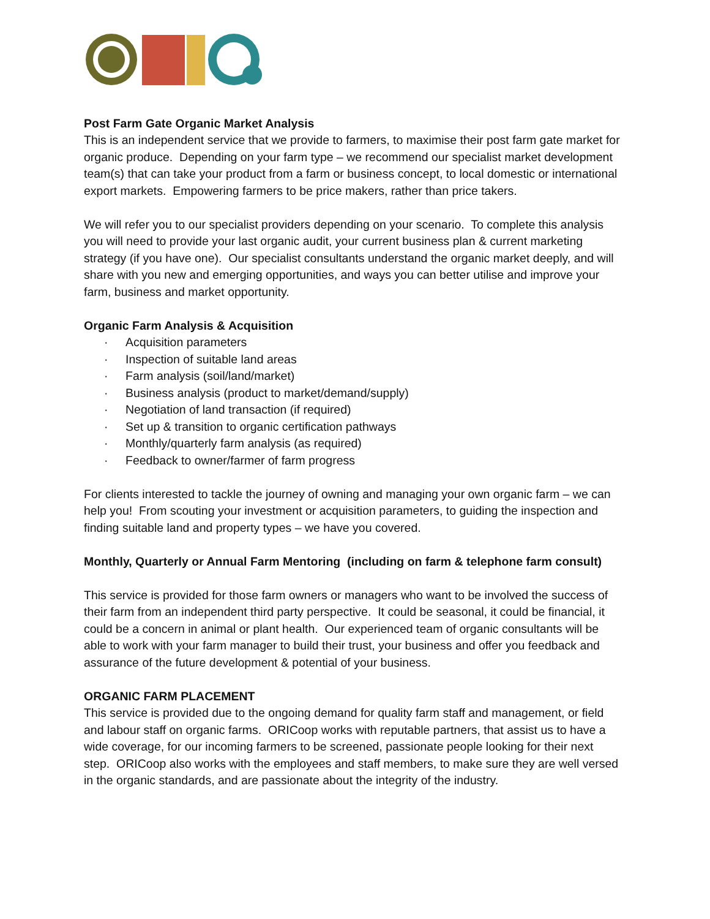Post Farm Gate Organic Market Analysis
This is an independent service that we provide to farmers, to maximise their post farm gate market for organic produce. Depending on your farm type – we recommend our specialist market development team(s) that can take your product from a farm or business concept, to local domestic or international export markets. Empowering farmers to be price makers, rather than price takers.
We will refer you to our specialist providers depending on your scenario. To complete this analysis you will need to provide your last organic audit, your current business plan & current marketing strategy (if you have one). Our specialist consultants understand the organic market deeply, and will share with you new and emerging opportunities, and ways you can better utilise and improve your farm, business and market opportunity.
Organic Farm Analysis & Acquisition
· Acquisition parameters
· Inspection of suitable land areas
· Farm analysis (soil/land/market)
· Business analysis (product to market/demand/supply)
· Negotiation of land transaction (if required)
· Set up & transition to organic certification pathways
· Monthly/quarterly farm analysis (as required)
· Feedback to owner/farmer of farm progress
For clients interested to tackle the journey of owning and managing your own organic farm – we can help you! From scouting your investment or acquisition parameters, to guiding the inspection and finding suitable land and property types – we have you covered.
Monthly, Quarterly or Annual Farm Mentoring (including on farm & telephone farm consult)
This service is provided for those farm owners or managers who want to be involved the success of their farm from an independent third party perspective. It could be seasonal, it could be financial, it could be a concern in animal or plant health. Our experienced team of organic consultants will be able to work with your farm manager to build their trust, your business and offer you feedback and assurance of the future development & potential of your business.
ORGANIC FARM PLACEMENT
This service is provided due to the ongoing demand for quality farm staff and management, or field and labour staff on organic farms. ORICoop works with reputable partners, that assist us to have a wide coverage, for our incoming farmers to be screened, passionate people looking for their next step. ORICoop also works with the employees and staff members, to make sure they are well versed in the organic standards, and are passionate about the integrity of the industry.